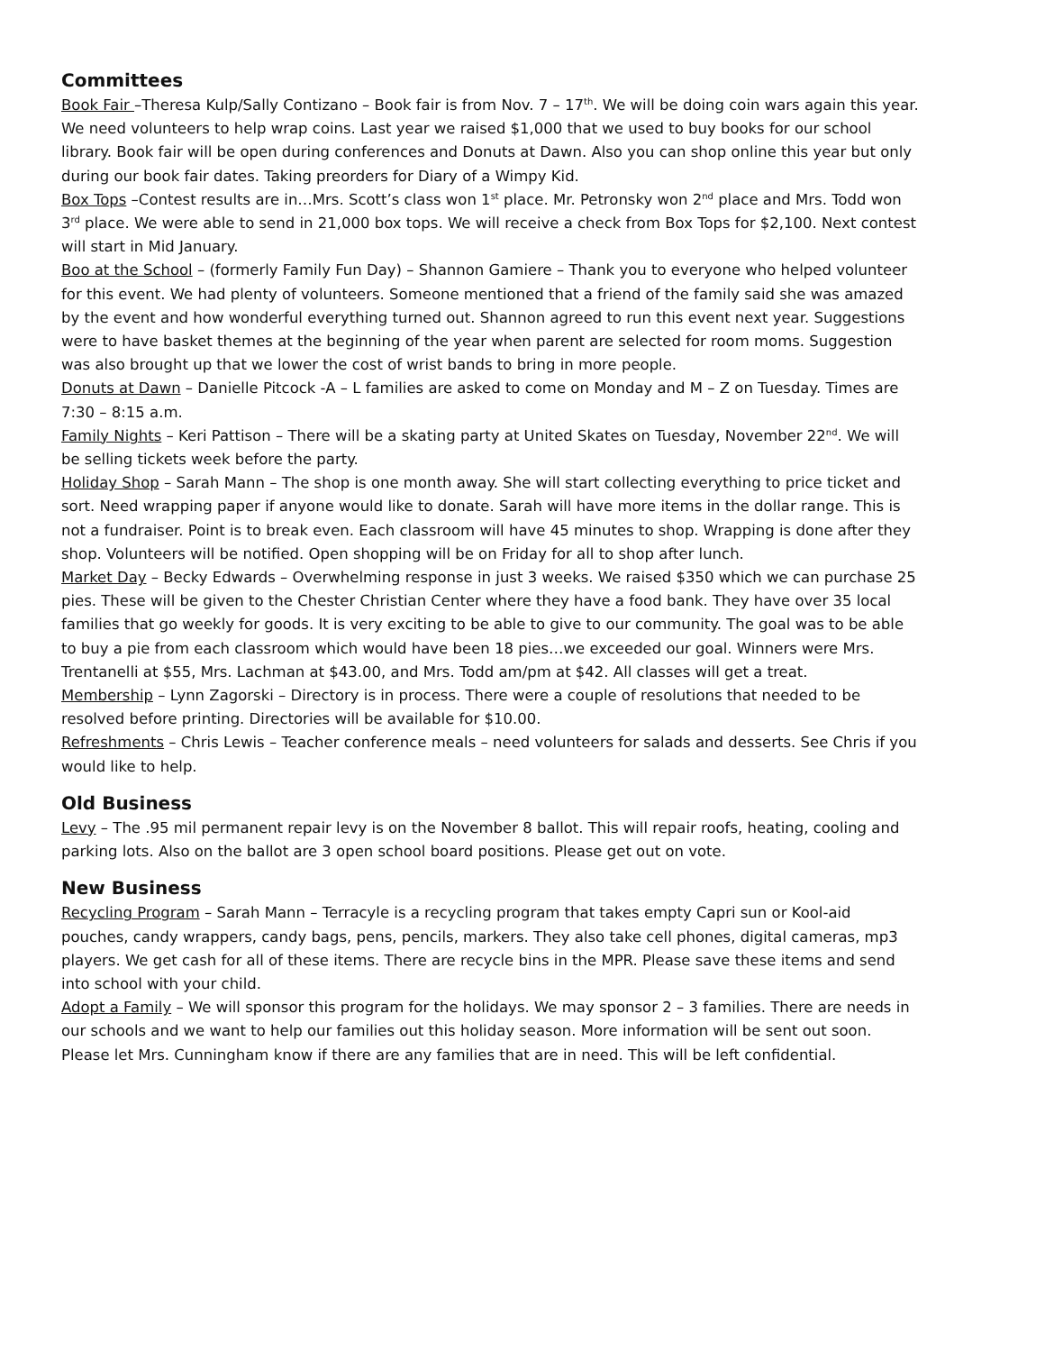Committees
Book Fair –Theresa Kulp/Sally Contizano – Book fair is from Nov. 7 – 17<sup>th</sup>. We will be doing coin wars again this year. We need volunteers to help wrap coins. Last year we raised $1,000 that we used to buy books for our school library. Book fair will be open during conferences and Donuts at Dawn. Also you can shop online this year but only during our book fair dates. Taking preorders for Diary of a Wimpy Kid.
Box Tops –Contest results are in…Mrs. Scott’s class won 1<sup>st</sup> place. Mr. Petronsky won 2<sup>nd</sup> place and Mrs. Todd won 3<sup>rd</sup> place. We were able to send in 21,000 box tops. We will receive a check from Box Tops for $2,100. Next contest will start in Mid January.
Boo at the School – (formerly Family Fun Day) – Shannon Gamiere – Thank you to everyone who helped volunteer for this event. We had plenty of volunteers. Someone mentioned that a friend of the family said she was amazed by the event and how wonderful everything turned out. Shannon agreed to run this event next year. Suggestions were to have basket themes at the beginning of the year when parent are selected for room moms. Suggestion was also brought up that we lower the cost of wrist bands to bring in more people.
Donuts at Dawn – Danielle Pitcock -A – L families are asked to come on Monday and M – Z on Tuesday. Times are 7:30 – 8:15 a.m.
Family Nights – Keri Pattison – There will be a skating party at United Skates on Tuesday, November 22<sup>nd</sup>. We will be selling tickets week before the party.
Holiday Shop – Sarah Mann – The shop is one month away. She will start collecting everything to price ticket and sort. Need wrapping paper if anyone would like to donate. Sarah will have more items in the dollar range. This is not a fundraiser. Point is to break even. Each classroom will have 45 minutes to shop. Wrapping is done after they shop. Volunteers will be notified. Open shopping will be on Friday for all to shop after lunch.
Market Day – Becky Edwards – Overwhelming response in just 3 weeks. We raised $350 which we can purchase 25 pies. These will be given to the Chester Christian Center where they have a food bank. They have over 35 local families that go weekly for goods. It is very exciting to be able to give to our community. The goal was to be able to buy a pie from each classroom which would have been 18 pies…we exceeded our goal. Winners were Mrs. Trentanelli at $55, Mrs. Lachman at $43.00, and Mrs. Todd am/pm at $42. All classes will get a treat.
Membership – Lynn Zagorski – Directory is in process. There were a couple of resolutions that needed to be resolved before printing. Directories will be available for $10.00.
Refreshments – Chris Lewis – Teacher conference meals – need volunteers for salads and desserts. See Chris if you would like to help.
Old Business
Levy – The .95 mil permanent repair levy is on the November 8 ballot. This will repair roofs, heating, cooling and parking lots. Also on the ballot are 3 open school board positions. Please get out on vote.
New Business
Recycling Program – Sarah Mann – Terracyle is a recycling program that takes empty Capri sun or Kool-aid pouches, candy wrappers, candy bags, pens, pencils, markers. They also take cell phones, digital cameras, mp3 players. We get cash for all of these items. There are recycle bins in the MPR. Please save these items and send into school with your child.
Adopt a Family – We will sponsor this program for the holidays. We may sponsor 2 – 3 families. There are needs in our schools and we want to help our families out this holiday season. More information will be sent out soon. Please let Mrs. Cunningham know if there are any families that are in need. This will be left confidential.